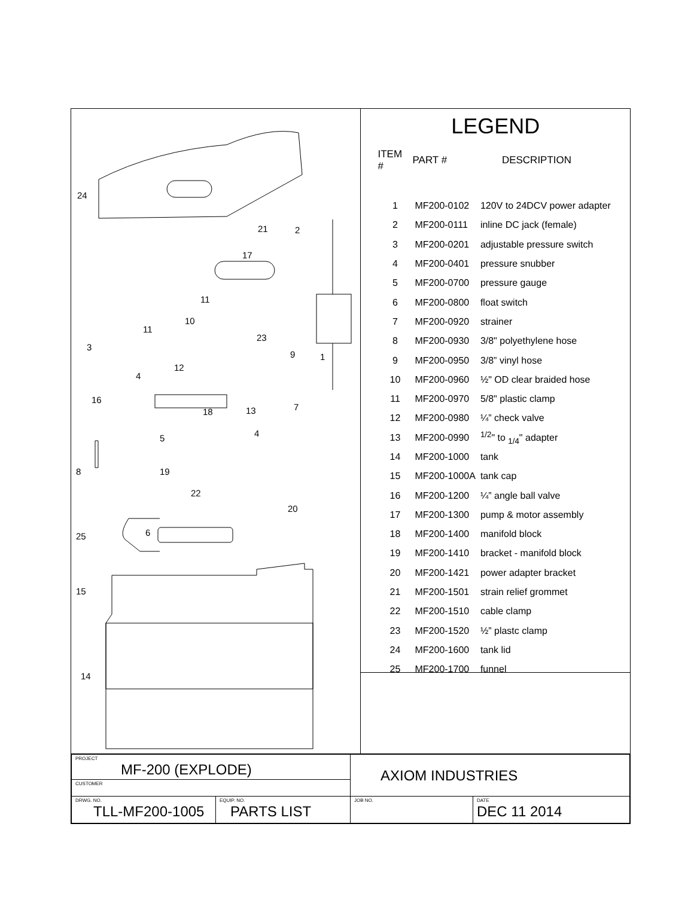24
21 2
17
11
10
11
23
3
9 1
12
4
16
7 18 13
5 4
8 19
22
20
6 25
15
14
LEGEND
| ITEM # | PART # | DESCRIPTION |
| --- | --- | --- |
| 1 | MF200-0102 | 120V to 24DCV power adapter |
| 2 | MF200-0111 | inline DC jack (female) |
| 3 | MF200-0201 | adjustable pressure switch |
| 4 | MF200-0401 | pressure snubber |
| 5 | MF200-0700 | pressure gauge |
| 6 | MF200-0800 | float switch |
| 7 | MF200-0920 | strainer |
| 8 | MF200-0930 | 3/8" polyethylene hose |
| 9 | MF200-0950 | 3/8” vinyl hose |
| 10 | MF200-0960 | ½" OD clear braided hose |
| 11 | MF200-0970 | 5/8" plastic clamp |
| 12 | MF200-0980 | ¼” check valve |
| 13 | MF200-0990 | <sup>1/2</sup>" to <sub>1/4</sub>" adapter |
| 14 | MF200-1000 | tank |
| 15 | MF200-1000A | tank cap |
| 16 | MF200-1200 | ¼” angle ball valve |
| 17 | MF200-1300 | pump & motor assembly |
| 18 | MF200-1400 | manifold block |
| 19 | MF200-1410 | bracket - manifold block |
| 20 | MF200-1421 | power adapter bracket |
| 21 | MF200-1501 | strain relief grommet |
| 22 | MF200-1510 | cable clamp |
| 23 | MF200-1520 | ½” plastc clamp |
| 24 | MF200-1600 | tank lid |
| 25 | MF200-1700 | funnel |
| PROJECT MF-200 (EXPLODE) | | AXIOM INDUSTRIES | |
| CUSTOMER | | | |
| DRWG. NO. TLL-MF200-1005 | EQUIP. NO. PARTS LIST | JOB NO. | DATE DEC 11 2014 |